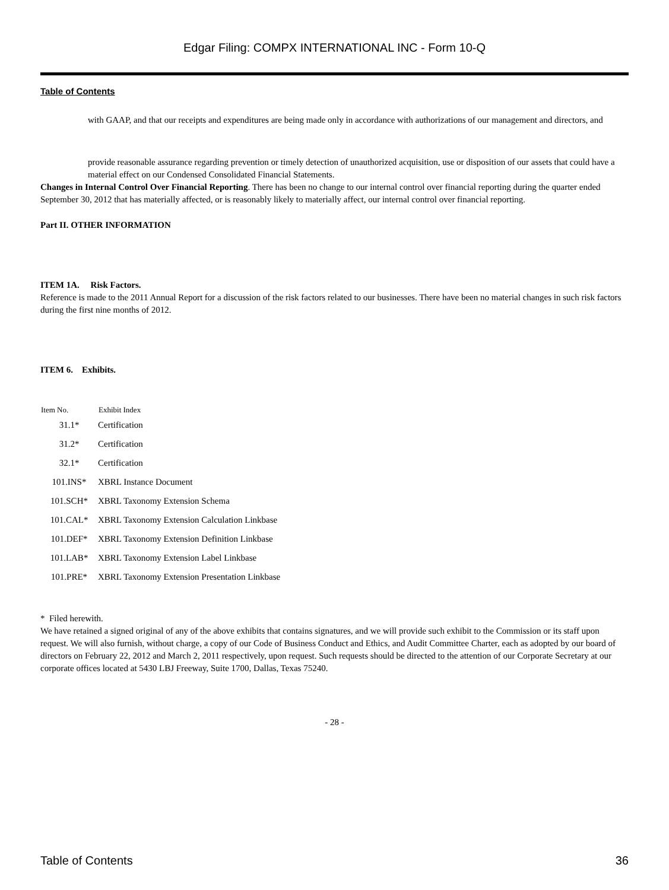Edgar Filing: COMPX INTERNATIONAL INC - Form 10-Q
Table of Contents
with GAAP, and that our receipts and expenditures are being made only in accordance with authorizations of our management and directors, and
provide reasonable assurance regarding prevention or timely detection of unauthorized acquisition, use or disposition of our assets that could have a material effect on our Condensed Consolidated Financial Statements.
Changes in Internal Control Over Financial Reporting. There has been no change to our internal control over financial reporting during the quarter ended September 30, 2012 that has materially affected, or is reasonably likely to materially affect, our internal control over financial reporting.
Part II. OTHER INFORMATION
ITEM 1A. Risk Factors.
Reference is made to the 2011 Annual Report for a discussion of the risk factors related to our businesses. There have been no material changes in such risk factors during the first nine months of 2012.
ITEM 6. Exhibits.
| Item No. | Exhibit Index |
| --- | --- |
| 31.1* | Certification |
| 31.2* | Certification |
| 32.1* | Certification |
| 101.INS* | XBRL Instance Document |
| 101.SCH* | XBRL Taxonomy Extension Schema |
| 101.CAL* | XBRL Taxonomy Extension Calculation Linkbase |
| 101.DEF* | XBRL Taxonomy Extension Definition Linkbase |
| 101.LAB* | XBRL Taxonomy Extension Label Linkbase |
| 101.PRE* | XBRL Taxonomy Extension Presentation Linkbase |
* Filed herewith.
We have retained a signed original of any of the above exhibits that contains signatures, and we will provide such exhibit to the Commission or its staff upon request. We will also furnish, without charge, a copy of our Code of Business Conduct and Ethics, and Audit Committee Charter, each as adopted by our board of directors on February 22, 2012 and March 2, 2011 respectively, upon request. Such requests should be directed to the attention of our Corporate Secretary at our corporate offices located at 5430 LBJ Freeway, Suite 1700, Dallas, Texas 75240.
- 28 -
Table of Contents 36